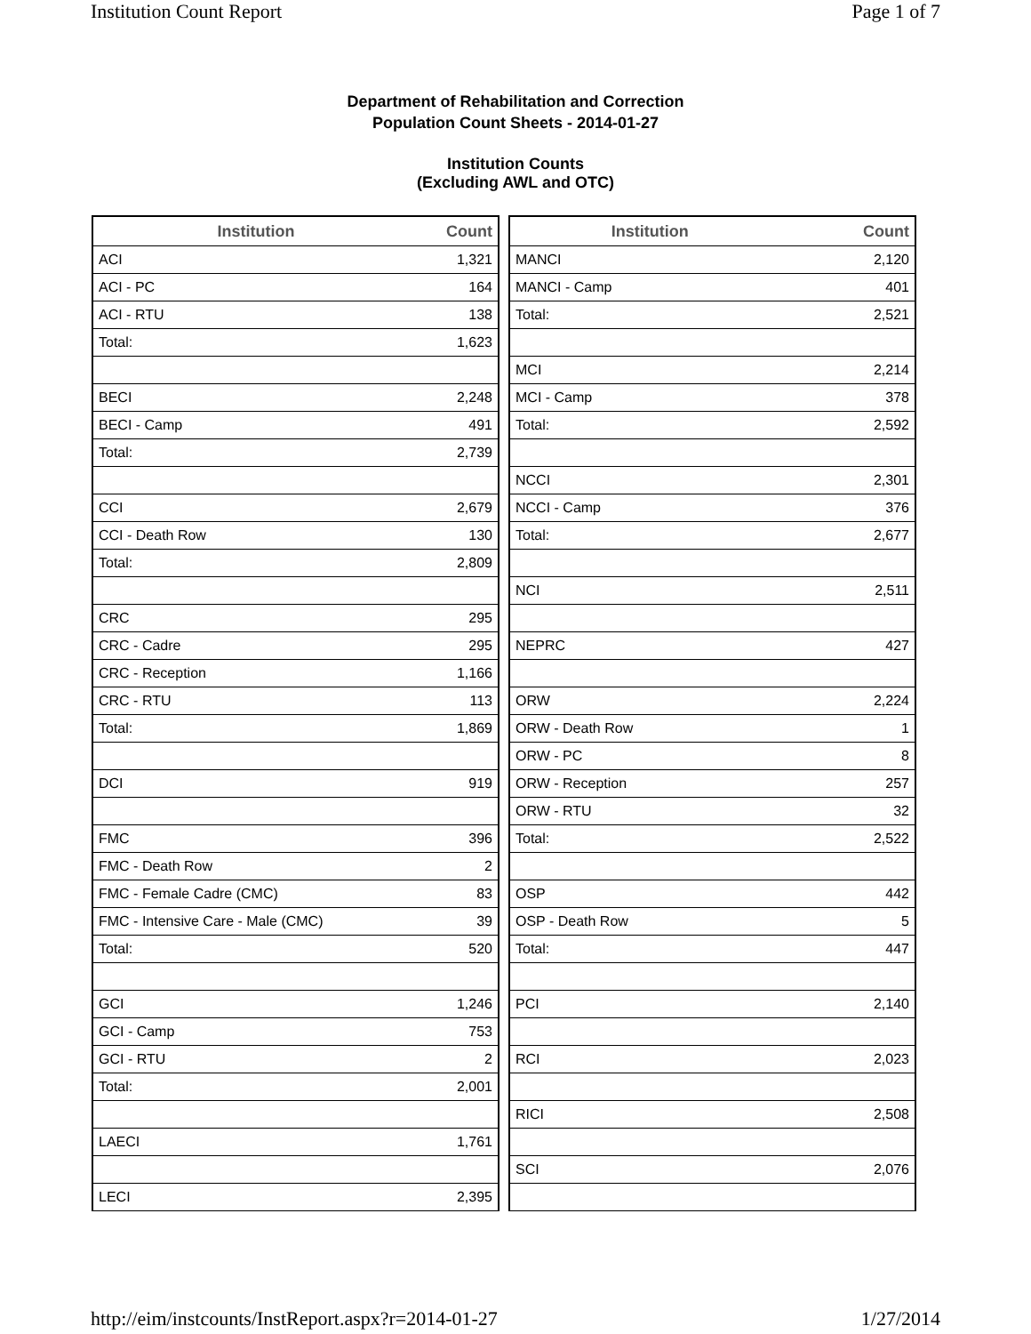Institution Count Report Page 1 of 7
Department of Rehabilitation and Correction
Population Count Sheets - 2014-01-27
Institution Counts
(Excluding AWL and OTC)
| Institution | Count |
| --- | --- |
| ACI | 1,321 |
| ACI - PC | 164 |
| ACI - RTU | 138 |
| Total: | 1,623 |
| BECI | 2,248 |
| BECI - Camp | 491 |
| Total: | 2,739 |
| CCI | 2,679 |
| CCI - Death Row | 130 |
| Total: | 2,809 |
| CRC | 295 |
| CRC - Cadre | 295 |
| CRC - Reception | 1,166 |
| CRC - RTU | 113 |
| Total: | 1,869 |
| DCI | 919 |
| FMC | 396 |
| FMC - Death Row | 2 |
| FMC - Female Cadre (CMC) | 83 |
| FMC - Intensive Care - Male (CMC) | 39 |
| Total: | 520 |
| GCI | 1,246 |
| GCI - Camp | 753 |
| GCI - RTU | 2 |
| Total: | 2,001 |
| LAECI | 1,761 |
| LECI | 2,395 |
| Institution | Count |
| --- | --- |
| MANCI | 2,120 |
| MANCI - Camp | 401 |
| Total: | 2,521 |
| MCI | 2,214 |
| MCI - Camp | 378 |
| Total: | 2,592 |
| NCCI | 2,301 |
| NCCI - Camp | 376 |
| Total: | 2,677 |
| NCI | 2,511 |
| NEPRC | 427 |
| ORW | 2,224 |
| ORW - Death Row | 1 |
| ORW - PC | 8 |
| ORW - Reception | 257 |
| ORW - RTU | 32 |
| Total: | 2,522 |
| OSP | 442 |
| OSP - Death Row | 5 |
| Total: | 447 |
| PCI | 2,140 |
| RCI | 2,023 |
| RICI | 2,508 |
| SCI | 2,076 |
http://eim/instcounts/InstReport.aspx?r=2014-01-27 1/27/2014